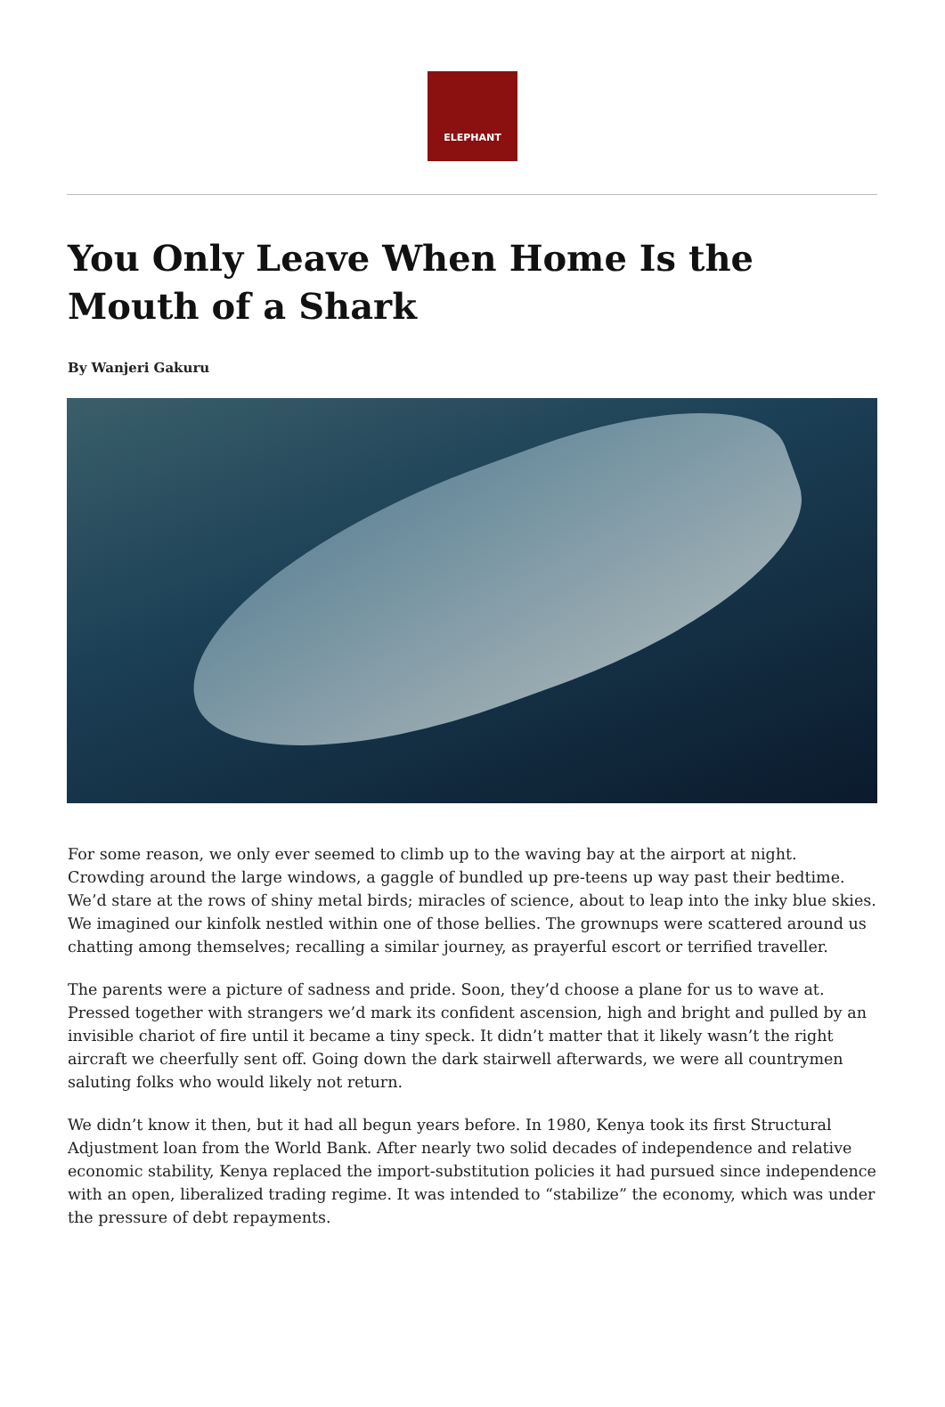ELEPHANT
You Only Leave When Home Is the Mouth of a Shark
By Wanjeri Gakuru
For some reason, we only ever seemed to climb up to the waving bay at the airport at night. Crowding around the large windows, a gaggle of bundled up pre-teens up way past their bedtime. We’d stare at the rows of shiny metal birds; miracles of science, about to leap into the inky blue skies. We imagined our kinfolk nestled within one of those bellies. The grownups were scattered around us chatting among themselves; recalling a similar journey, as prayerful escort or terrified traveller.
The parents were a picture of sadness and pride. Soon, they’d choose a plane for us to wave at. Pressed together with strangers we’d mark its confident ascension, high and bright and pulled by an invisible chariot of fire until it became a tiny speck. It didn’t matter that it likely wasn’t the right aircraft we cheerfully sent off. Going down the dark stairwell afterwards, we were all countrymen saluting folks who would likely not return.
We didn’t know it then, but it had all begun years before. In 1980, Kenya took its first Structural Adjustment loan from the World Bank. After nearly two solid decades of independence and relative economic stability, Kenya replaced the import-substitution policies it had pursued since independence with an open, liberalized trading regime. It was intended to “stabilize” the economy, which was under the pressure of debt repayments.